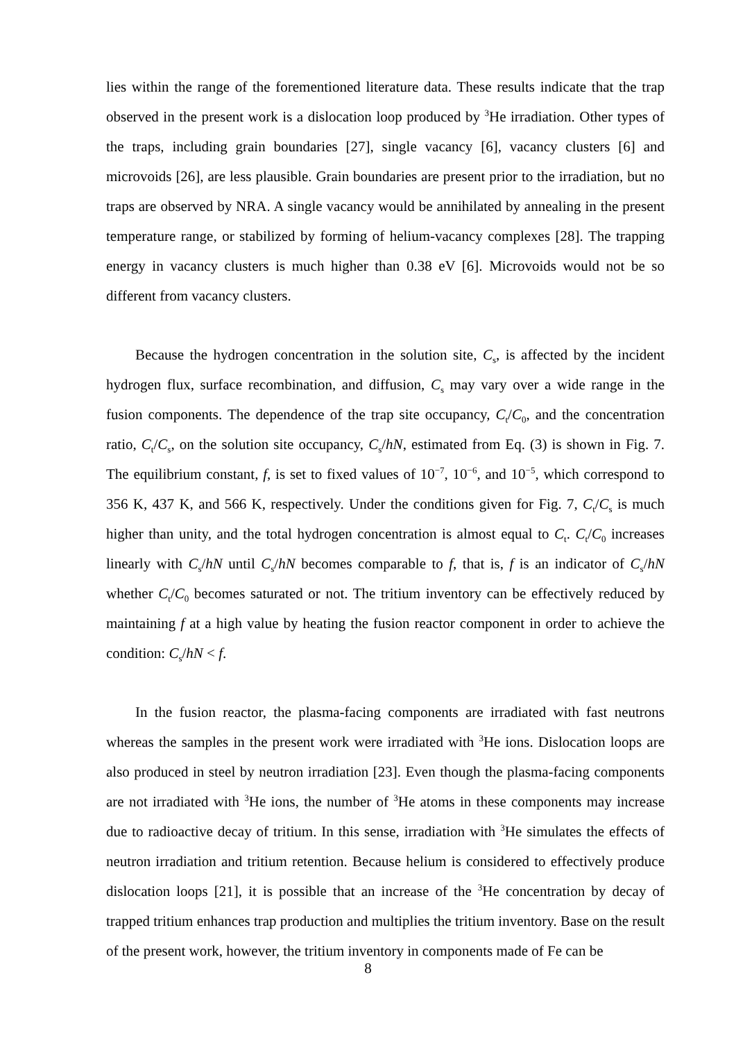lies within the range of the forementioned literature data. These results indicate that the trap observed in the present work is a dislocation loop produced by <sup>3</sup>He irradiation. Other types of the traps, including grain boundaries [27], single vacancy [6], vacancy clusters [6] and microvoids [26], are less plausible. Grain boundaries are present prior to the irradiation, but no traps are observed by NRA. A single vacancy would be annihilated by annealing in the present temperature range, or stabilized by forming of helium-vacancy complexes [28]. The trapping energy in vacancy clusters is much higher than 0.38 eV [6]. Microvoids would not be so different from vacancy clusters.
Because the hydrogen concentration in the solution site, C<sub>s</sub>, is affected by the incident hydrogen flux, surface recombination, and diffusion, C<sub>s</sub> may vary over a wide range in the fusion components. The dependence of the trap site occupancy, C<sub>t</sub>/C<sub>0</sub>, and the concentration ratio, C<sub>t</sub>/C<sub>s</sub>, on the solution site occupancy, C<sub>s</sub>/hN, estimated from Eq. (3) is shown in Fig. 7. The equilibrium constant, f, is set to fixed values of 10<sup>−7</sup>, 10<sup>−6</sup>, and 10<sup>−5</sup>, which correspond to 356 K, 437 K, and 566 K, respectively. Under the conditions given for Fig. 7, C<sub>t</sub>/C<sub>s</sub> is much higher than unity, and the total hydrogen concentration is almost equal to C<sub>t</sub>. C<sub>t</sub>/C<sub>0</sub> increases linearly with C<sub>s</sub>/hN until C<sub>s</sub>/hN becomes comparable to f, that is, f is an indicator of C<sub>s</sub>/hN whether C<sub>t</sub>/C<sub>0</sub> becomes saturated or not. The tritium inventory can be effectively reduced by maintaining f at a high value by heating the fusion reactor component in order to achieve the condition: C<sub>s</sub>/hN < f.
In the fusion reactor, the plasma-facing components are irradiated with fast neutrons whereas the samples in the present work were irradiated with <sup>3</sup>He ions. Dislocation loops are also produced in steel by neutron irradiation [23]. Even though the plasma-facing components are not irradiated with <sup>3</sup>He ions, the number of <sup>3</sup>He atoms in these components may increase due to radioactive decay of tritium. In this sense, irradiation with <sup>3</sup>He simulates the effects of neutron irradiation and tritium retention. Because helium is considered to effectively produce dislocation loops [21], it is possible that an increase of the <sup>3</sup>He concentration by decay of trapped tritium enhances trap production and multiplies the tritium inventory. Base on the result of the present work, however, the tritium inventory in components made of Fe can be
8